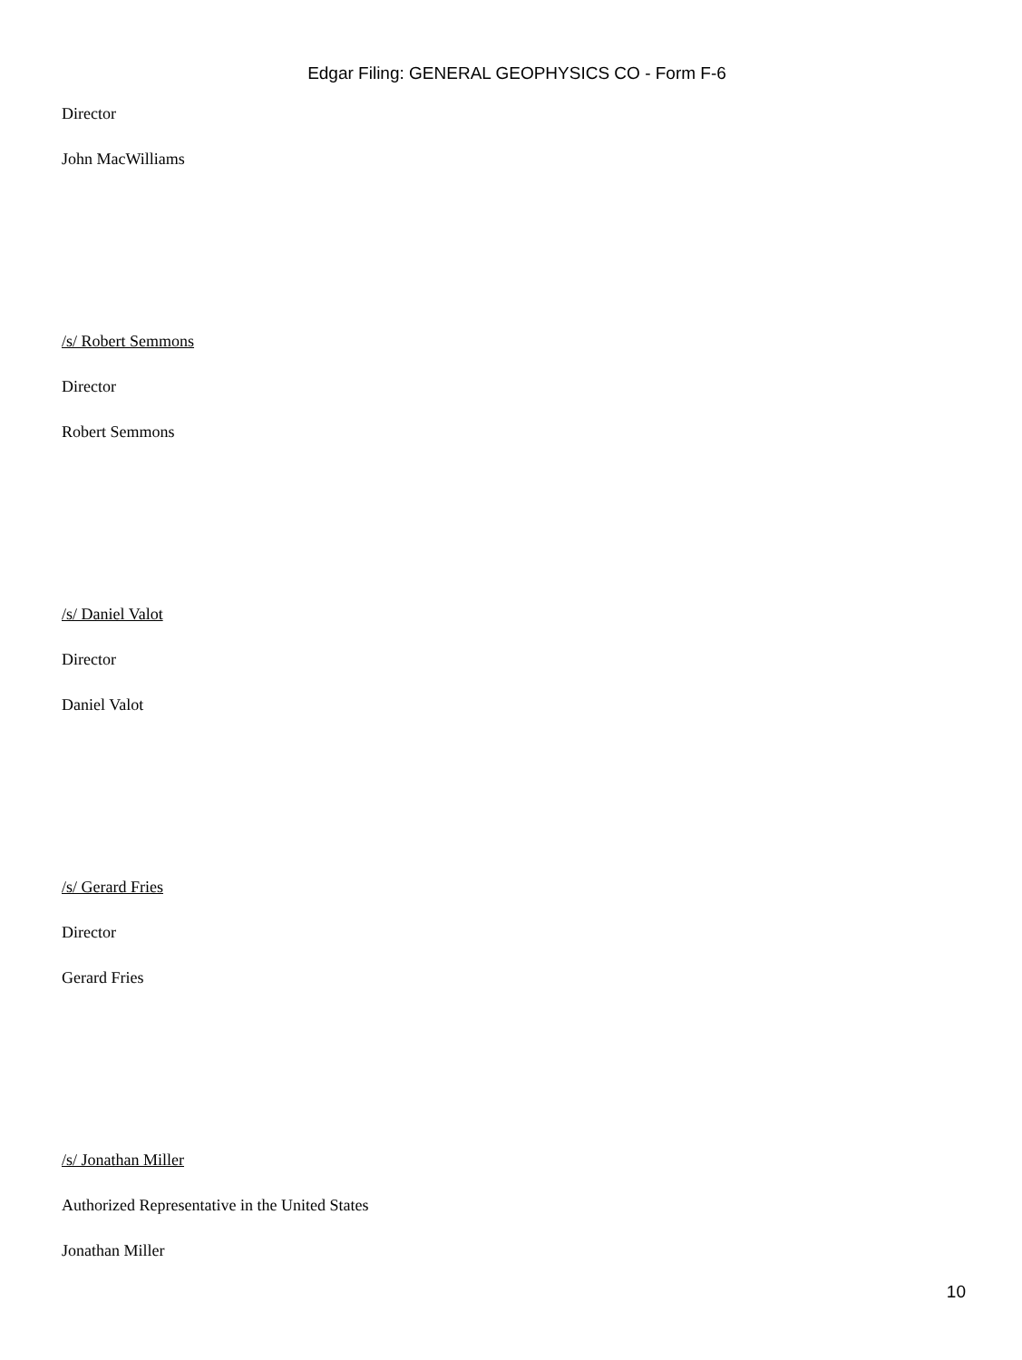Edgar Filing: GENERAL GEOPHYSICS CO - Form F-6
Director
John MacWilliams
/s/ Robert Semmons
Director
Robert Semmons
/s/ Daniel Valot
Director
Daniel Valot
/s/ Gerard Fries
Director
Gerard Fries
/s/ Jonathan Miller
Authorized Representative in the United States
Jonathan Miller
10